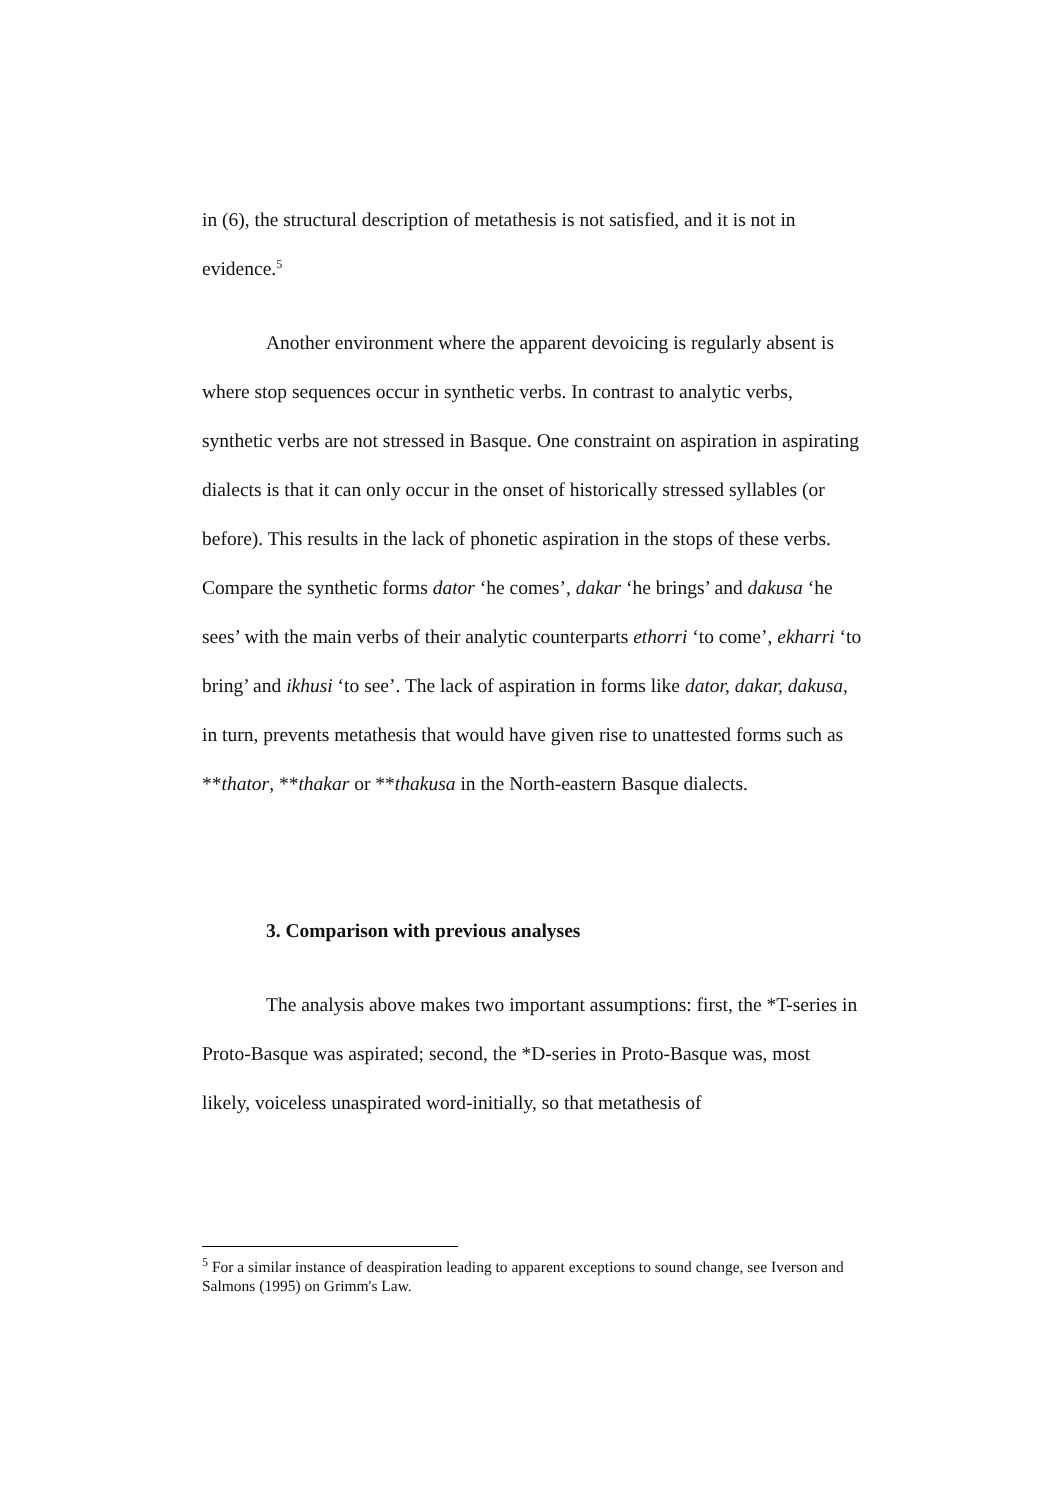in (6), the structural description of metathesis is not satisfied, and it is not in evidence.<sup>5</sup>
Another environment where the apparent devoicing is regularly absent is where stop sequences occur in synthetic verbs. In contrast to analytic verbs, synthetic verbs are not stressed in Basque. One constraint on aspiration in aspirating dialects is that it can only occur in the onset of historically stressed syllables (or before). This results in the lack of phonetic aspiration in the stops of these verbs. Compare the synthetic forms dator ‘he comes’, dakar ‘he brings’ and dakusa ‘he sees’ with the main verbs of their analytic counterparts ethorri ‘to come’, ekharri ‘to bring’ and ikhusi ‘to see’. The lack of aspiration in forms like dator, dakar, dakusa, in turn, prevents metathesis that would have given rise to unattested forms such as **thator, **thakar or **thakusa in the North-eastern Basque dialects.
3. Comparison with previous analyses
The analysis above makes two important assumptions: first, the *T-series in Proto-Basque was aspirated; second, the *D-series in Proto-Basque was, most likely, voiceless unaspirated word-initially, so that metathesis of
<sup>5</sup> For a similar instance of deaspiration leading to apparent exceptions to sound change, see Iverson and Salmons (1995) on Grimm's Law.